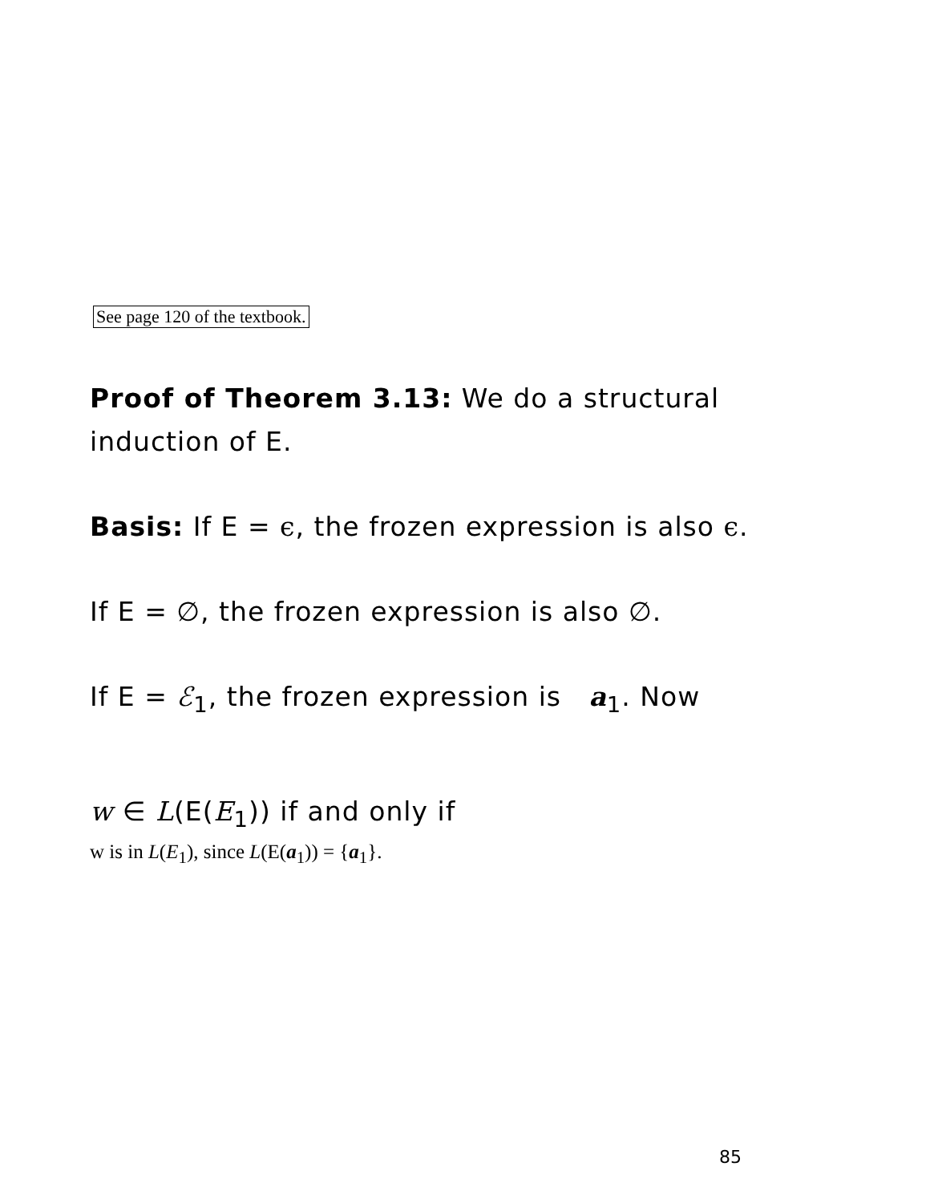See page 120 of the textbook.
Proof of Theorem 3.13: We do a structural induction of E.
Basis: If E = ϵ, the frozen expression is also ϵ.
If E = ∅, the frozen expression is also ∅.
If E = ℰ<sub>1</sub>, the frozen expression is a<sub>1</sub>. Now
w ∈ L(E(E<sub>1</sub>)) if and only if
w is in L(E<sub>1</sub>), since L(E(a<sub>1</sub>)) = {a<sub>1</sub>}.
85